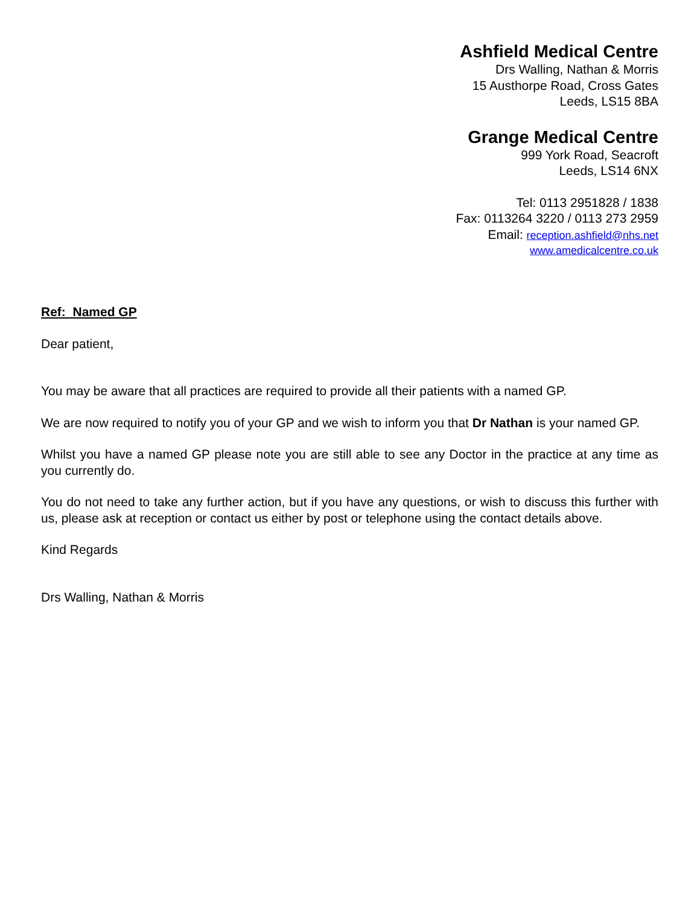Ashfield Medical Centre
Drs Walling, Nathan & Morris
15 Austhorpe Road, Cross Gates
Leeds, LS15 8BA
Grange Medical Centre
999 York Road, Seacroft
Leeds, LS14 6NX
Tel: 0113 2951828 / 1838
Fax: 0113264 3220 / 0113 273 2959
Email: reception.ashfield@nhs.net
www.amedicalcentre.co.uk
Ref: Named GP
Dear patient,
You may be aware that all practices are required to provide all their patients with a named GP.
We are now required to notify you of your GP and we wish to inform you that Dr Nathan is your named GP.
Whilst you have a named GP please note you are still able to see any Doctor in the practice at any time as you currently do.
You do not need to take any further action, but if you have any questions, or wish to discuss this further with us, please ask at reception or contact us either by post or telephone using the contact details above.
Kind Regards
Drs Walling, Nathan & Morris